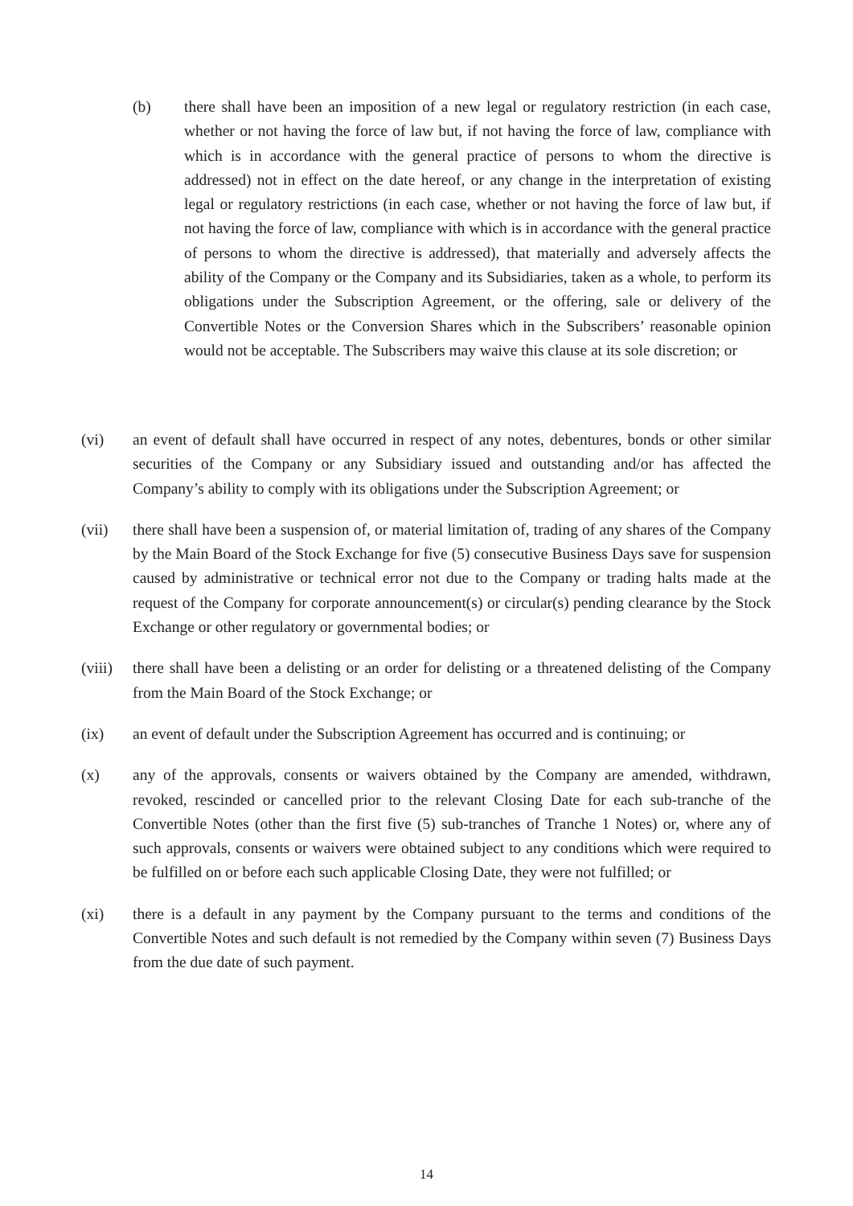(b) there shall have been an imposition of a new legal or regulatory restriction (in each case, whether or not having the force of law but, if not having the force of law, compliance with which is in accordance with the general practice of persons to whom the directive is addressed) not in effect on the date hereof, or any change in the interpretation of existing legal or regulatory restrictions (in each case, whether or not having the force of law but, if not having the force of law, compliance with which is in accordance with the general practice of persons to whom the directive is addressed), that materially and adversely affects the ability of the Company or the Company and its Subsidiaries, taken as a whole, to perform its obligations under the Subscription Agreement, or the offering, sale or delivery of the Convertible Notes or the Conversion Shares which in the Subscribers’ reasonable opinion would not be acceptable. The Subscribers may waive this clause at its sole discretion; or
(vi) an event of default shall have occurred in respect of any notes, debentures, bonds or other similar securities of the Company or any Subsidiary issued and outstanding and/or has affected the Company’s ability to comply with its obligations under the Subscription Agreement; or
(vii) there shall have been a suspension of, or material limitation of, trading of any shares of the Company by the Main Board of the Stock Exchange for five (5) consecutive Business Days save for suspension caused by administrative or technical error not due to the Company or trading halts made at the request of the Company for corporate announcement(s) or circular(s) pending clearance by the Stock Exchange or other regulatory or governmental bodies; or
(viii) there shall have been a delisting or an order for delisting or a threatened delisting of the Company from the Main Board of the Stock Exchange; or
(ix) an event of default under the Subscription Agreement has occurred and is continuing; or
(x) any of the approvals, consents or waivers obtained by the Company are amended, withdrawn, revoked, rescinded or cancelled prior to the relevant Closing Date for each sub-tranche of the Convertible Notes (other than the first five (5) sub-tranches of Tranche 1 Notes) or, where any of such approvals, consents or waivers were obtained subject to any conditions which were required to be fulfilled on or before each such applicable Closing Date, they were not fulfilled; or
(xi) there is a default in any payment by the Company pursuant to the terms and conditions of the Convertible Notes and such default is not remedied by the Company within seven (7) Business Days from the due date of such payment.
14